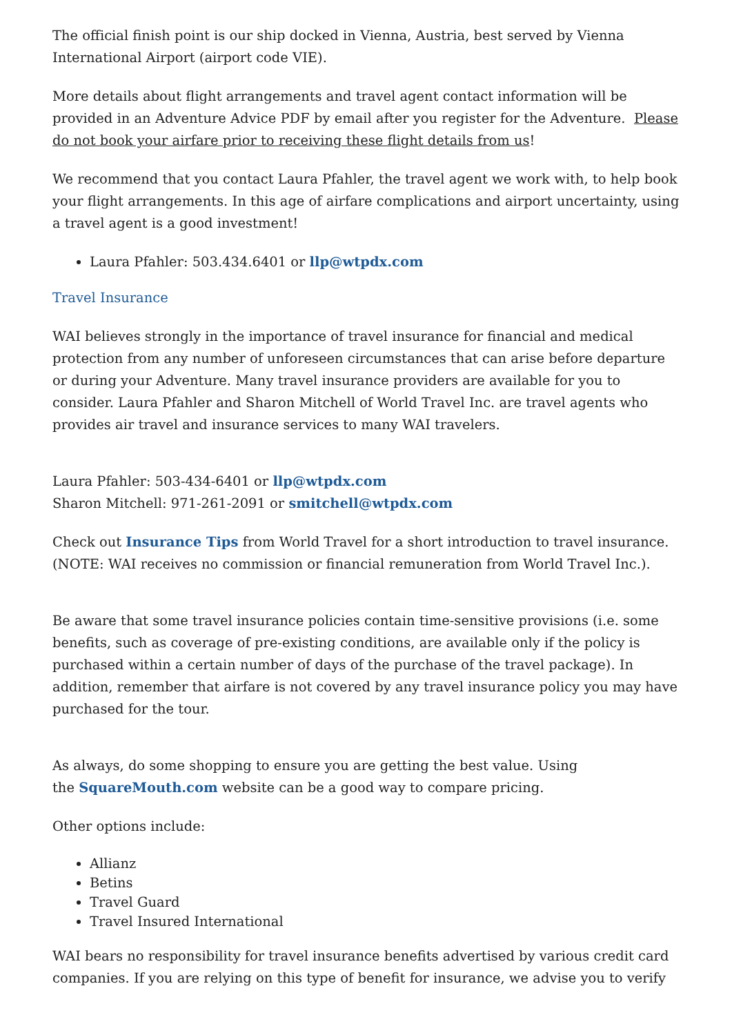The official finish point is our ship docked in Vienna, Austria, best served by Vienna International Airport (airport code VIE).
More details about flight arrangements and travel agent contact information will be provided in an Adventure Advice PDF by email after you register for the Adventure. Please do not book your airfare prior to receiving these flight details from us!
We recommend that you contact Laura Pfahler, the travel agent we work with, to help book your flight arrangements. In this age of airfare complications and airport uncertainty, using a travel agent is a good investment!
Laura Pfahler: 503.434.6401 or llp@wtpdx.com
Travel Insurance
WAI believes strongly in the importance of travel insurance for financial and medical protection from any number of unforeseen circumstances that can arise before departure or during your Adventure. Many travel insurance providers are available for you to consider. Laura Pfahler and Sharon Mitchell of World Travel Inc. are travel agents who provides air travel and insurance services to many WAI travelers.
Laura Pfahler: 503-434-6401 or llp@wtpdx.com
Sharon Mitchell: 971-261-2091 or smitchell@wtpdx.com
Check out Insurance Tips from World Travel for a short introduction to travel insurance. (NOTE: WAI receives no commission or financial remuneration from World Travel Inc.).
Be aware that some travel insurance policies contain time-sensitive provisions (i.e. some benefits, such as coverage of pre-existing conditions, are available only if the policy is purchased within a certain number of days of the purchase of the travel package). In addition, remember that airfare is not covered by any travel insurance policy you may have purchased for the tour.
As always, do some shopping to ensure you are getting the best value. Using
the SquareMouth.com website can be a good way to compare pricing.
Other options include:
Allianz
Betins
Travel Guard
Travel Insured International
WAI bears no responsibility for travel insurance benefits advertised by various credit card companies. If you are relying on this type of benefit for insurance, we advise you to verify